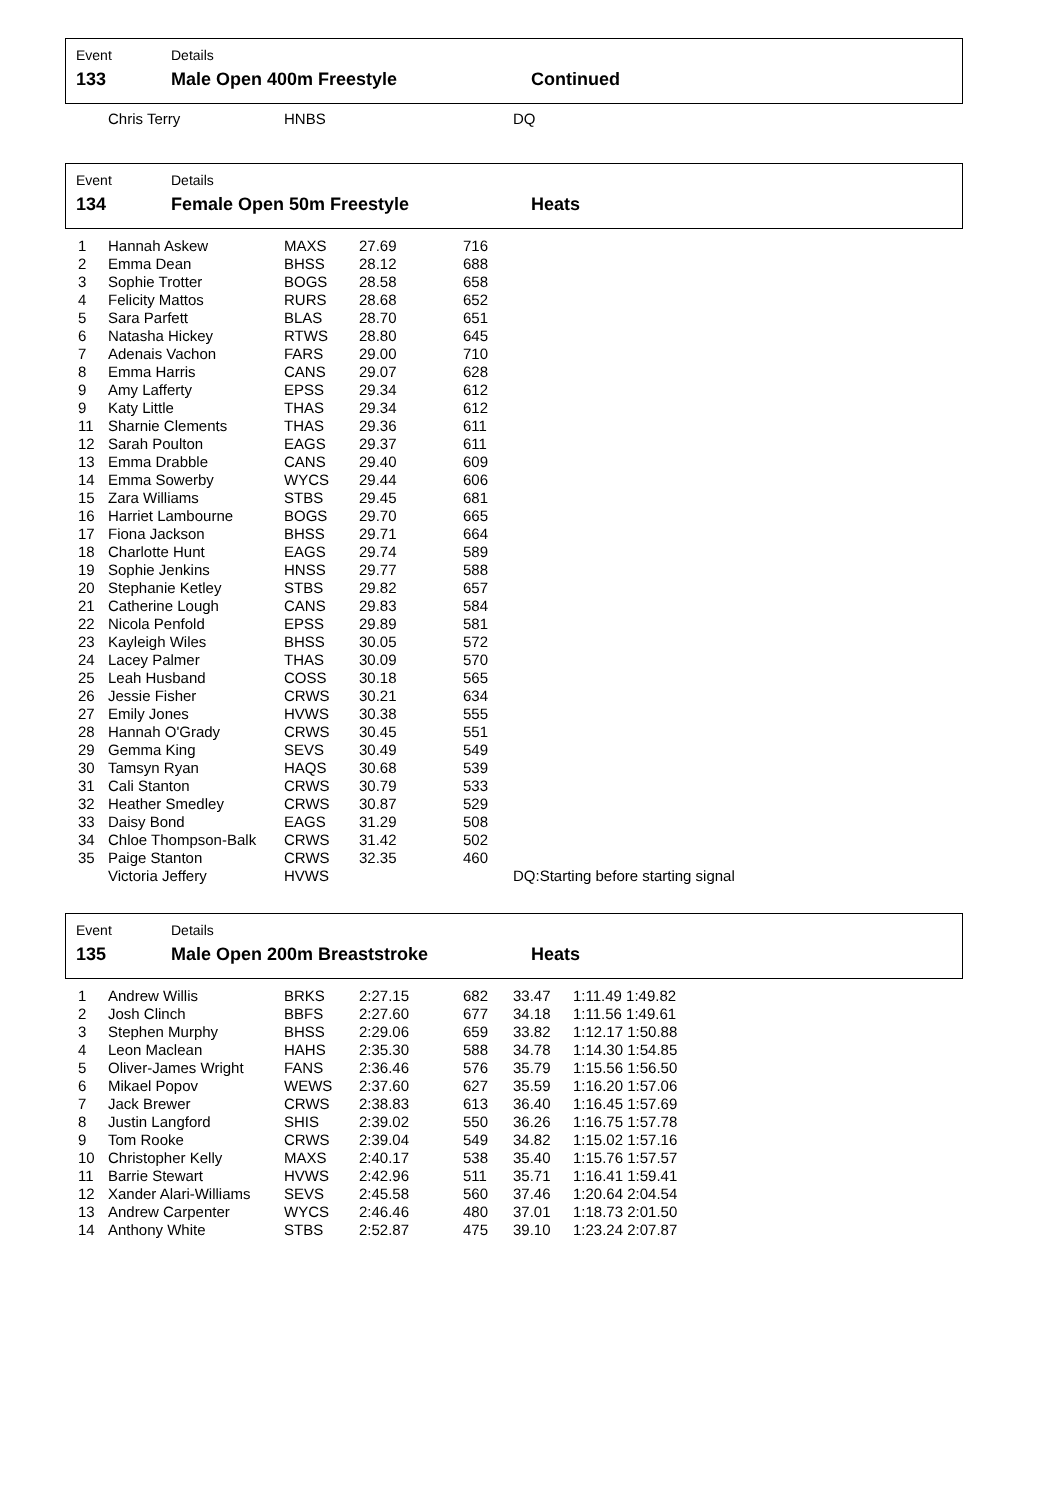Event Details
133 Male Open 400m Freestyle Continued
| | Chris Terry | HNBS | | | DQ |
Event Details
134 Female Open 50m Freestyle Heats
| 1 | Hannah Askew | MAXS | 27.69 | 716 | |
| 2 | Emma Dean | BHSS | 28.12 | 688 | |
| 3 | Sophie Trotter | BOGS | 28.58 | 658 | |
| 4 | Felicity Mattos | RURS | 28.68 | 652 | |
| 5 | Sara Parfett | BLAS | 28.70 | 651 | |
| 6 | Natasha Hickey | RTWS | 28.80 | 645 | |
| 7 | Adenais Vachon | FARS | 29.00 | 710 | |
| 8 | Emma Harris | CANS | 29.07 | 628 | |
| 9 | Amy Lafferty | EPSS | 29.34 | 612 | |
| 9 | Katy Little | THAS | 29.34 | 612 | |
| 11 | Sharnie Clements | THAS | 29.36 | 611 | |
| 12 | Sarah Poulton | EAGS | 29.37 | 611 | |
| 13 | Emma Drabble | CANS | 29.40 | 609 | |
| 14 | Emma Sowerby | WYCS | 29.44 | 606 | |
| 15 | Zara Williams | STBS | 29.45 | 681 | |
| 16 | Harriet Lambourne | BOGS | 29.70 | 665 | |
| 17 | Fiona Jackson | BHSS | 29.71 | 664 | |
| 18 | Charlotte Hunt | EAGS | 29.74 | 589 | |
| 19 | Sophie Jenkins | HNSS | 29.77 | 588 | |
| 20 | Stephanie Ketley | STBS | 29.82 | 657 | |
| 21 | Catherine Lough | CANS | 29.83 | 584 | |
| 22 | Nicola Penfold | EPSS | 29.89 | 581 | |
| 23 | Kayleigh Wiles | BHSS | 30.05 | 572 | |
| 24 | Lacey Palmer | THAS | 30.09 | 570 | |
| 25 | Leah Husband | COSS | 30.18 | 565 | |
| 26 | Jessie Fisher | CRWS | 30.21 | 634 | |
| 27 | Emily Jones | HVWS | 30.38 | 555 | |
| 28 | Hannah O'Grady | CRWS | 30.45 | 551 | |
| 29 | Gemma King | SEVS | 30.49 | 549 | |
| 30 | Tamsyn Ryan | HAQS | 30.68 | 539 | |
| 31 | Cali Stanton | CRWS | 30.79 | 533 | |
| 32 | Heather Smedley | CRWS | 30.87 | 529 | |
| 33 | Daisy Bond | EAGS | 31.29 | 508 | |
| 34 | Chloe Thompson-Balk | CRWS | 31.42 | 502 | |
| 35 | Paige Stanton | CRWS | 32.35 | 460 | |
| | Victoria Jeffery | HVWS | | | DQ:Starting before starting signal |
Event Details
135 Male Open 200m Breaststroke Heats
| 1 | Andrew Willis | BRKS | 2:27.15 | 682 | 33.47 | 1:11.49 1:49.82 |
| 2 | Josh Clinch | BBFS | 2:27.60 | 677 | 34.18 | 1:11.56 1:49.61 |
| 3 | Stephen Murphy | BHSS | 2:29.06 | 659 | 33.82 | 1:12.17 1:50.88 |
| 4 | Leon Maclean | HAHS | 2:35.30 | 588 | 34.78 | 1:14.30 1:54.85 |
| 5 | Oliver-James Wright | FANS | 2:36.46 | 576 | 35.79 | 1:15.56 1:56.50 |
| 6 | Mikael Popov | WEWS | 2:37.60 | 627 | 35.59 | 1:16.20 1:57.06 |
| 7 | Jack Brewer | CRWS | 2:38.83 | 613 | 36.40 | 1:16.45 1:57.69 |
| 8 | Justin Langford | SHIS | 2:39.02 | 550 | 36.26 | 1:16.75 1:57.78 |
| 9 | Tom Rooke | CRWS | 2:39.04 | 549 | 34.82 | 1:15.02 1:57.16 |
| 10 | Christopher Kelly | MAXS | 2:40.17 | 538 | 35.40 | 1:15.76 1:57.57 |
| 11 | Barrie Stewart | HVWS | 2:42.96 | 511 | 35.71 | 1:16.41 1:59.41 |
| 12 | Xander Alari-Williams | SEVS | 2:45.58 | 560 | 37.46 | 1:20.64 2:04.54 |
| 13 | Andrew Carpenter | WYCS | 2:46.46 | 480 | 37.01 | 1:18.73 2:01.50 |
| 14 | Anthony White | STBS | 2:52.87 | 475 | 39.10 | 1:23.24 2:07.87 |